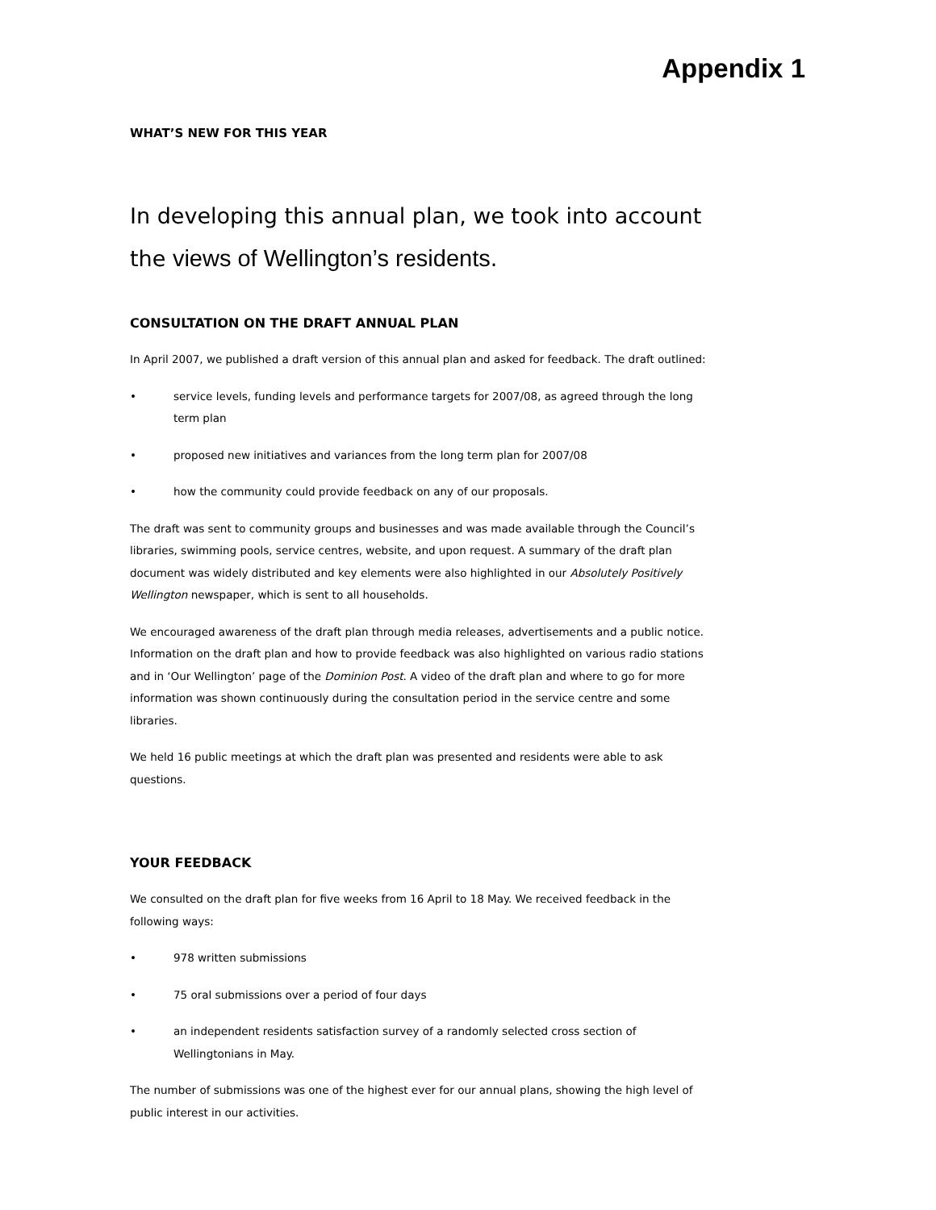Appendix 1
WHAT’S NEW FOR THIS YEAR
In developing this annual plan, we took into account the views of Wellington’s residents.
CONSULTATION ON THE DRAFT ANNUAL PLAN
In April 2007, we published a draft version of this annual plan and asked for feedback. The draft outlined:
• service levels, funding levels and performance targets for 2007/08, as agreed through the long term plan
• proposed new initiatives and variances from the long term plan for 2007/08
• how the community could provide feedback on any of our proposals.
The draft was sent to community groups and businesses and was made available through the Council’s libraries, swimming pools, service centres, website, and upon request. A summary of the draft plan document was widely distributed and key elements were also highlighted in our Absolutely Positively Wellington newspaper, which is sent to all households.
We encouraged awareness of the draft plan through media releases, advertisements and a public notice. Information on the draft plan and how to provide feedback was also highlighted on various radio stations and in ‘Our Wellington’ page of the Dominion Post. A video of the draft plan and where to go for more information was shown continuously during the consultation period in the service centre and some libraries.
We held 16 public meetings at which the draft plan was presented and residents were able to ask questions.
YOUR FEEDBACK
We consulted on the draft plan for five weeks from 16 April to 18 May. We received feedback in the following ways:
• 978 written submissions
• 75 oral submissions over a period of four days
• an independent residents satisfaction survey of a randomly selected cross section of Wellingtonians in May.
The number of submissions was one of the highest ever for our annual plans, showing the high level of public interest in our activities.